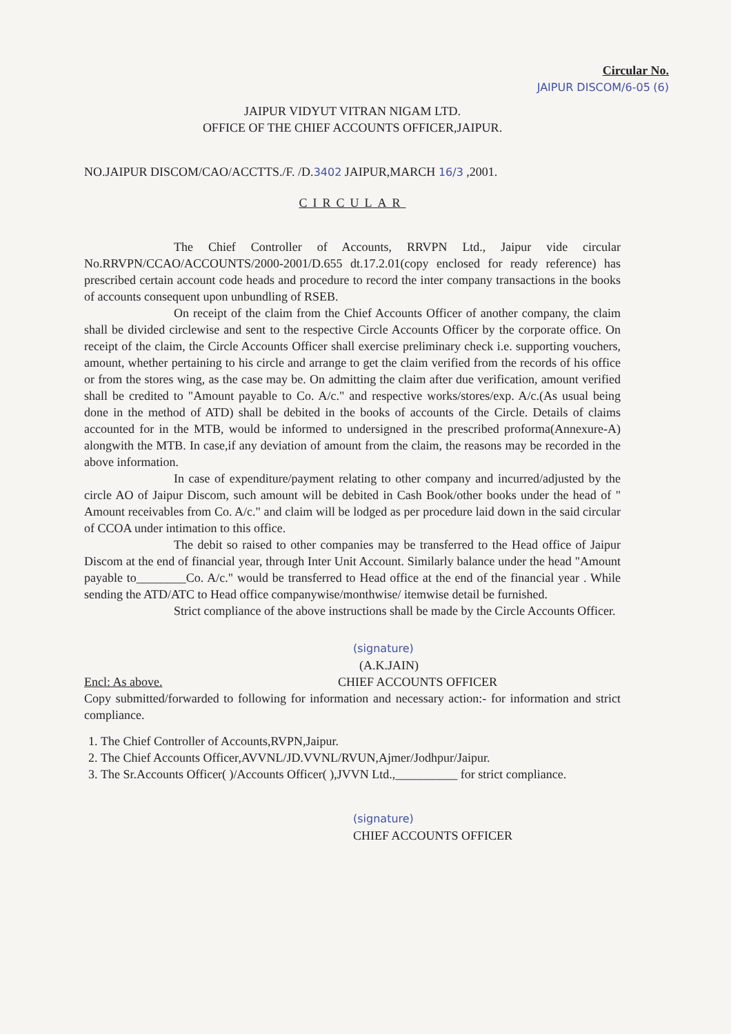Circular No.
JAIPUR DISCOM/6-05 (6)
JAIPUR VIDYUT VITRAN NIGAM LTD.
OFFICE OF THE CHIEF ACCOUNTS OFFICER,JAIPUR.
NO.JAIPUR DISCOM/CAO/ACCTTS./F. /D.3402 JAIPUR,MARCH 16/3 ,2001.
CIRCULAR
The Chief Controller of Accounts, RRVPN Ltd., Jaipur vide circular No.RRVPN/CCAO/ACCOUNTS/2000-2001/D.655 dt.17.2.01(copy enclosed for ready reference) has prescribed certain account code heads and procedure to record the inter company transactions in the books of accounts consequent upon unbundling of RSEB.
On receipt of the claim from the Chief Accounts Officer of another company, the claim shall be divided circlewise and sent to the respective Circle Accounts Officer by the corporate office. On receipt of the claim, the Circle Accounts Officer shall exercise preliminary check i.e. supporting vouchers, amount, whether pertaining to his circle and arrange to get the claim verified from the records of his office or from the stores wing, as the case may be. On admitting the claim after due verification, amount verified shall be credited to "Amount payable to Co. A/c." and respective works/stores/exp. A/c.(As usual being done in the method of ATD) shall be debited in the books of accounts of the Circle. Details of claims accounted for in the MTB, would be informed to undersigned in the prescribed proforma(Annexure-A) alongwith the MTB. In case,if any deviation of amount from the claim, the reasons may be recorded in the above information.
In case of expenditure/payment relating to other company and incurred/adjusted by the circle AO of Jaipur Discom, such amount will be debited in Cash Book/other books under the head of " Amount receivables from Co. A/c." and claim will be lodged as per procedure laid down in the said circular of CCOA under intimation to this office.
The debit so raised to other companies may be transferred to the Head office of Jaipur Discom at the end of financial year, through Inter Unit Account. Similarly balance under the head "Amount payable to________Co. A/c." would be transferred to Head office at the end of the financial year . While sending the ATD/ATC to Head office companywise/monthwise/ itemwise detail be furnished.
Strict compliance of the above instructions shall be made by the Circle Accounts Officer.
(signature)
(A.K.JAIN)
Encl: As above. CHIEF ACCOUNTS OFFICER
Copy submitted/forwarded to following for information and necessary action:- for information and strict compliance.
1. The Chief Controller of Accounts,RVPN,Jaipur.
2. The Chief Accounts Officer,AVVNL/JD.VVNL/RVUN,Ajmer/Jodhpur/Jaipur.
3. The Sr.Accounts Officer( )/Accounts Officer( ),JVVN Ltd.,__________ for strict compliance.
(signature)
CHIEF ACCOUNTS OFFICER